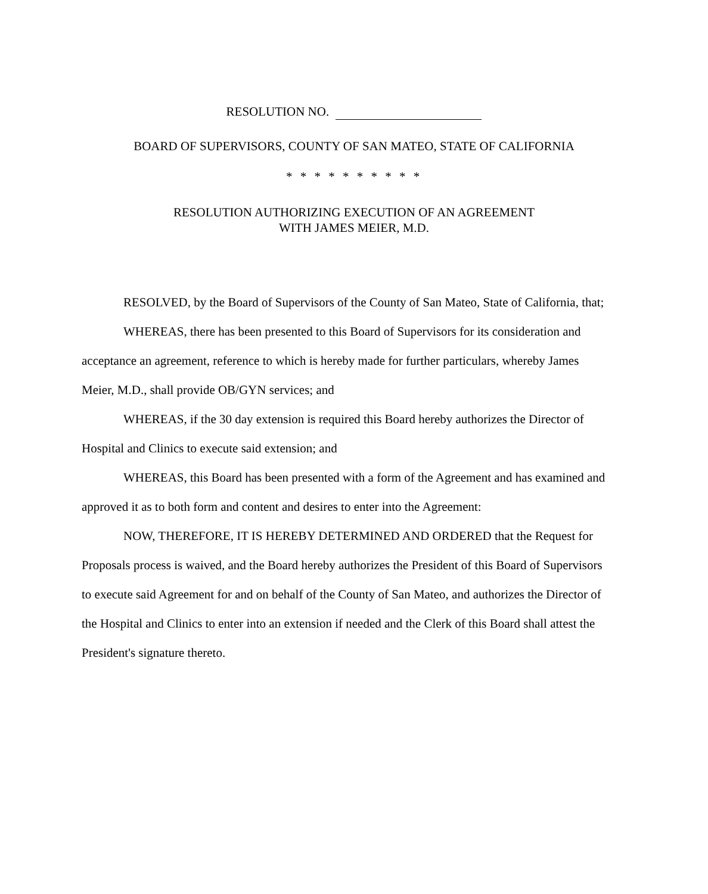RESOLUTION NO.
BOARD OF SUPERVISORS, COUNTY OF SAN MATEO, STATE OF CALIFORNIA
* * * * * * * * * *
RESOLUTION AUTHORIZING EXECUTION OF AN AGREEMENT
WITH JAMES MEIER, M.D.
RESOLVED, by the Board of Supervisors of the County of San Mateo, State of California, that;
WHEREAS, there has been presented to this Board of Supervisors for its consideration and acceptance an agreement, reference to which is hereby made for further particulars, whereby James Meier, M.D., shall provide OB/GYN services; and
WHEREAS, if the 30 day extension is required this Board hereby authorizes the Director of Hospital and Clinics to execute said extension; and
WHEREAS, this Board has been presented with a form of the Agreement and has examined and approved it as to both form and content and desires to enter into the Agreement:
NOW, THEREFORE, IT IS HEREBY DETERMINED AND ORDERED that the Request for Proposals process is waived, and the Board hereby authorizes the President of this Board of Supervisors to execute said Agreement for and on behalf of the County of San Mateo, and authorizes the Director of the Hospital and Clinics to enter into an extension if needed and the Clerk of this Board shall attest the President's signature thereto.